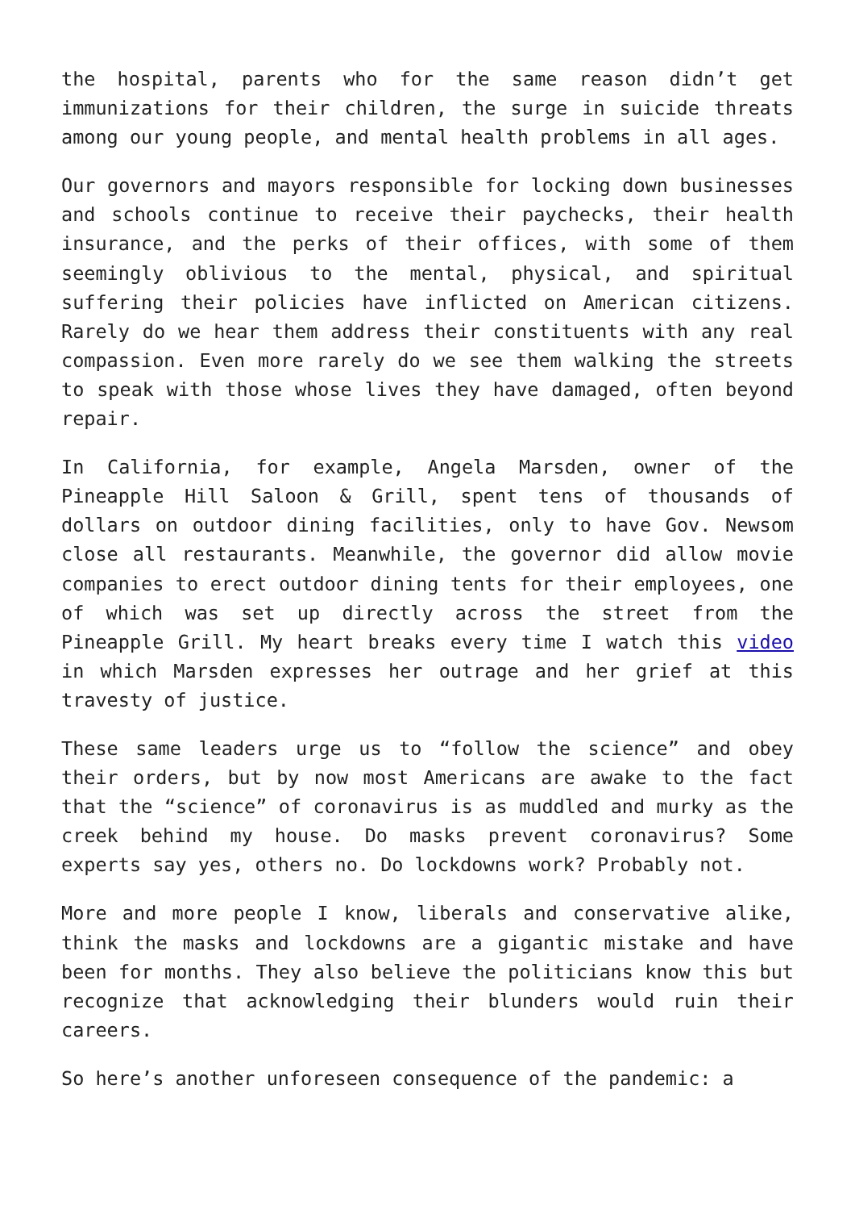the hospital, parents who for the same reason didn’t get immunizations for their children, the surge in suicide threats among our young people, and mental health problems in all ages.
Our governors and mayors responsible for locking down businesses and schools continue to receive their paychecks, their health insurance, and the perks of their offices, with some of them seemingly oblivious to the mental, physical, and spiritual suffering their policies have inflicted on American citizens. Rarely do we hear them address their constituents with any real compassion. Even more rarely do we see them walking the streets to speak with those whose lives they have damaged, often beyond repair.
In California, for example, Angela Marsden, owner of the Pineapple Hill Saloon & Grill, spent tens of thousands of dollars on outdoor dining facilities, only to have Gov. Newsom close all restaurants. Meanwhile, the governor did allow movie companies to erect outdoor dining tents for their employees, one of which was set up directly across the street from the Pineapple Grill. My heart breaks every time I watch this video in which Marsden expresses her outrage and her grief at this travesty of justice.
These same leaders urge us to “follow the science” and obey their orders, but by now most Americans are awake to the fact that the “science” of coronavirus is as muddled and murky as the creek behind my house. Do masks prevent coronavirus? Some experts say yes, others no. Do lockdowns work? Probably not.
More and more people I know, liberals and conservative alike, think the masks and lockdowns are a gigantic mistake and have been for months. They also believe the politicians know this but recognize that acknowledging their blunders would ruin their careers.
So here’s another unforeseen consequence of the pandemic: a